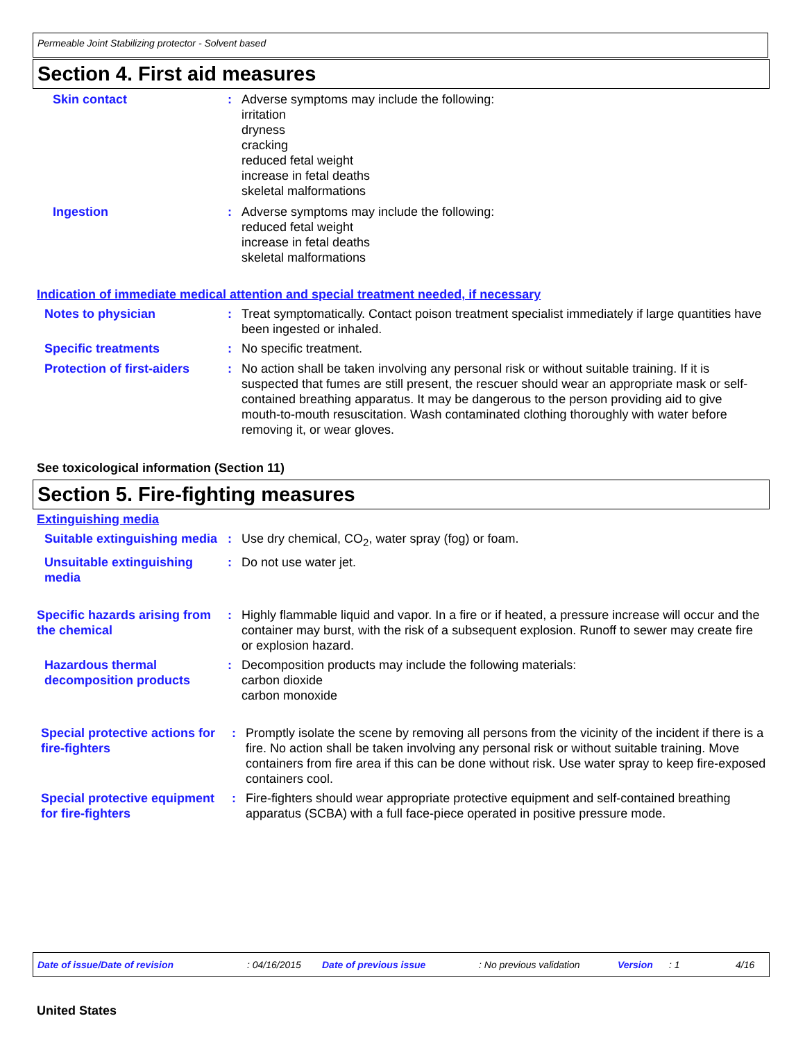Permeable Joint Stabilizing protector - Solvent based
Section 4. First aid measures
Skin contact : Adverse symptoms may include the following:
irritation
dryness
cracking
reduced fetal weight
increase in fetal deaths
skeletal malformations
Ingestion : Adverse symptoms may include the following:
reduced fetal weight
increase in fetal deaths
skeletal malformations
Indication of immediate medical attention and special treatment needed, if necessary
Notes to physician : Treat symptomatically. Contact poison treatment specialist immediately if large quantities have been ingested or inhaled.
Specific treatments : No specific treatment.
Protection of first-aiders
: No action shall be taken involving any personal risk or without suitable training. If it is suspected that fumes are still present, the rescuer should wear an appropriate mask or self-contained breathing apparatus. It may be dangerous to the person providing aid to give mouth-to-mouth resuscitation. Wash contaminated clothing thoroughly with water before removing it, or wear gloves.
See toxicological information (Section 11)
Section 5. Fire-fighting measures
Extinguishing media
Suitable extinguishing media
: Use dry chemical, CO<sub>2</sub>, water spray (fog) or foam.
Unsuitable extinguishing media
: Do not use water jet.
Specific hazards arising from the chemical
: Highly flammable liquid and vapor. In a fire or if heated, a pressure increase will occur and the container may burst, with the risk of a subsequent explosion. Runoff to sewer may create fire or explosion hazard.
Hazardous thermal decomposition products
: Decomposition products may include the following materials:
carbon dioxide
carbon monoxide
Special protective actions for fire-fighters
: Promptly isolate the scene by removing all persons from the vicinity of the incident if there is a fire. No action shall be taken involving any personal risk or without suitable training. Move containers from fire area if this can be done without risk. Use water spray to keep fire-exposed containers cool.
Special protective equipment for fire-fighters
: Fire-fighters should wear appropriate protective equipment and self-contained breathing apparatus (SCBA) with a full face-piece operated in positive pressure mode.
Date of issue/Date of revision: 04/16/2015 Date of previous issue: No previous validation Version: 1 4/16
United States